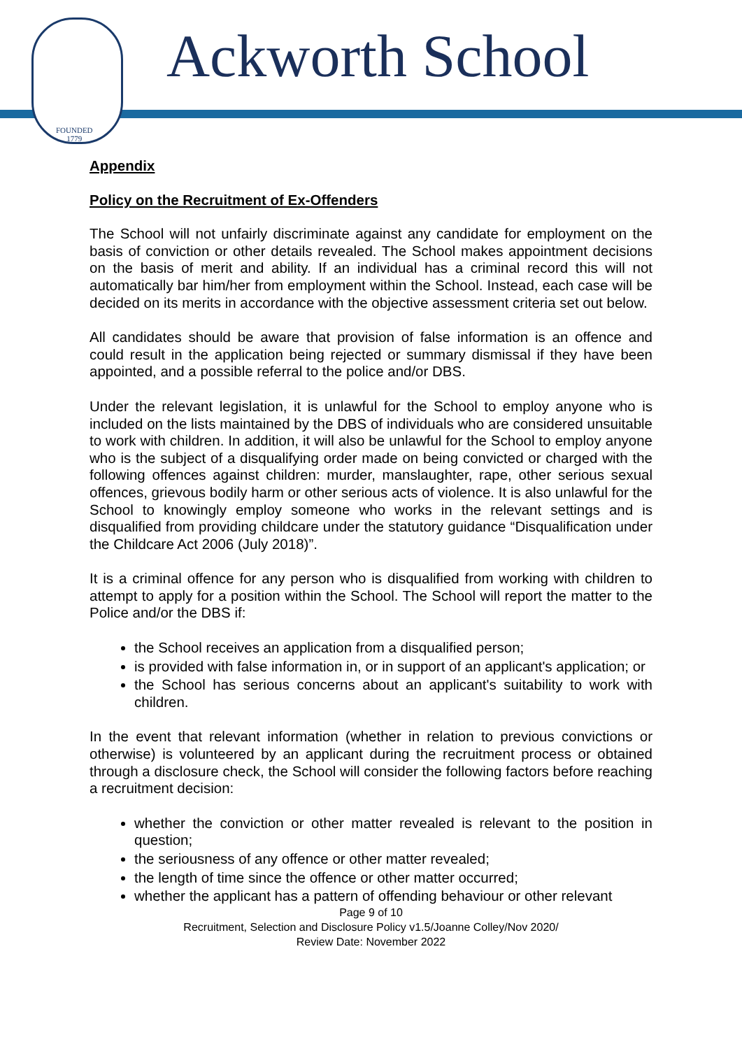FOUNDED
1779
Ackworth School
Appendix
Policy on the Recruitment of Ex-Offenders
The School will not unfairly discriminate against any candidate for employment on the basis of conviction or other details revealed. The School makes appointment decisions on the basis of merit and ability. If an individual has a criminal record this will not automatically bar him/her from employment within the School. Instead, each case will be decided on its merits in accordance with the objective assessment criteria set out below.
All candidates should be aware that provision of false information is an offence and could result in the application being rejected or summary dismissal if they have been appointed, and a possible referral to the police and/or DBS.
Under the relevant legislation, it is unlawful for the School to employ anyone who is included on the lists maintained by the DBS of individuals who are considered unsuitable to work with children. In addition, it will also be unlawful for the School to employ anyone who is the subject of a disqualifying order made on being convicted or charged with the following offences against children: murder, manslaughter, rape, other serious sexual offences, grievous bodily harm or other serious acts of violence. It is also unlawful for the School to knowingly employ someone who works in the relevant settings and is disqualified from providing childcare under the statutory guidance “Disqualification under the Childcare Act 2006 (July 2018)”.
It is a criminal offence for any person who is disqualified from working with children to attempt to apply for a position within the School. The School will report the matter to the Police and/or the DBS if:
the School receives an application from a disqualified person;
is provided with false information in, or in support of an applicant's application; or
the School has serious concerns about an applicant's suitability to work with children.
In the event that relevant information (whether in relation to previous convictions or otherwise) is volunteered by an applicant during the recruitment process or obtained through a disclosure check, the School will consider the following factors before reaching a recruitment decision:
whether the conviction or other matter revealed is relevant to the position in question;
the seriousness of any offence or other matter revealed;
the length of time since the offence or other matter occurred;
whether the applicant has a pattern of offending behaviour or other relevant
Page 9 of 10
Recruitment, Selection and Disclosure Policy v1.5/Joanne Colley/Nov 2020/
Review Date: November 2022